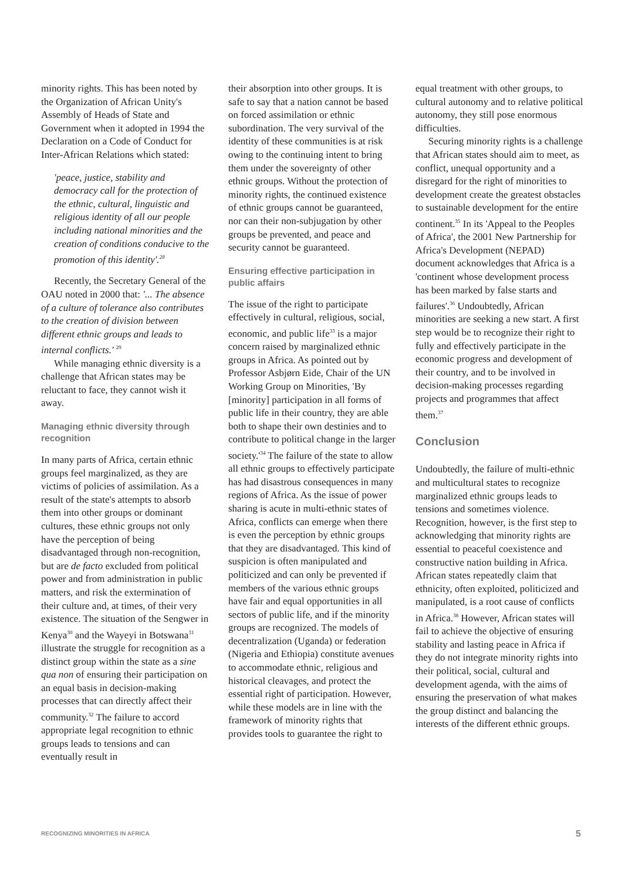minority rights. This has been noted by the Organization of African Unity's Assembly of Heads of State and Government when it adopted in 1994 the Declaration on a Code of Conduct for Inter-African Relations which stated:
'peace, justice, stability and democracy call for the protection of the ethnic, cultural, linguistic and religious identity of all our people including national minorities and the creation of conditions conducive to the promotion of this identity'.<sup>28</sup>
Recently, the Secretary General of the OAU noted in 2000 that: '... The absence of a culture of tolerance also contributes to the creation of division between different ethnic groups and leads to internal conflicts.' <sup>29</sup>
While managing ethnic diversity is a challenge that African states may be reluctant to face, they cannot wish it away.
Managing ethnic diversity through recognition
In many parts of Africa, certain ethnic groups feel marginalized, as they are victims of policies of assimilation. As a result of the state's attempts to absorb them into other groups or dominant cultures, these ethnic groups not only have the perception of being disadvantaged through non-recognition, but are de facto excluded from political power and from administration in public matters, and risk the extermination of their culture and, at times, of their very existence. The situation of the Sengwer in Kenya<sup>30</sup> and the Wayeyi in Botswana<sup>31</sup> illustrate the struggle for recognition as a distinct group within the state as a sine qua non of ensuring their participation on an equal basis in decision-making processes that can directly affect their community.<sup>32</sup> The failure to accord appropriate legal recognition to ethnic groups leads to tensions and can eventually result in
their absorption into other groups. It is safe to say that a nation cannot be based on forced assimilation or ethnic subordination. The very survival of the identity of these communities is at risk owing to the continuing intent to bring them under the sovereignty of other ethnic groups. Without the protection of minority rights, the continued existence of ethnic groups cannot be guaranteed, nor can their non-subjugation by other groups be prevented, and peace and security cannot be guaranteed.
Ensuring effective participation in public affairs
The issue of the right to participate effectively in cultural, religious, social, economic, and public life<sup>33</sup> is a major concern raised by marginalized ethnic groups in Africa. As pointed out by Professor Asbjørn Eide, Chair of the UN Working Group on Minorities, 'By [minority] participation in all forms of public life in their country, they are able both to shape their own destinies and to contribute to political change in the larger society.'<sup>34</sup> The failure of the state to allow all ethnic groups to effectively participate has had disastrous consequences in many regions of Africa. As the issue of power sharing is acute in multi-ethnic states of Africa, conflicts can emerge when there is even the perception by ethnic groups that they are disadvantaged. This kind of suspicion is often manipulated and politicized and can only be prevented if members of the various ethnic groups have fair and equal opportunities in all sectors of public life, and if the minority groups are recognized. The models of decentralization (Uganda) or federation (Nigeria and Ethiopia) constitute avenues to accommodate ethnic, religious and historical cleavages, and protect the essential right of participation. However, while these models are in line with the framework of minority rights that provides tools to guarantee the right to
equal treatment with other groups, to cultural autonomy and to relative political autonomy, they still pose enormous difficulties.
Securing minority rights is a challenge that African states should aim to meet, as conflict, unequal opportunity and a disregard for the right of minorities to development create the greatest obstacles to sustainable development for the entire continent.<sup>35</sup> In its 'Appeal to the Peoples of Africa', the 2001 New Partnership for Africa's Development (NEPAD) document acknowledges that Africa is a 'continent whose development process has been marked by false starts and failures'.<sup>36</sup> Undoubtedly, African minorities are seeking a new start. A first step would be to recognize their right to fully and effectively participate in the economic progress and development of their country, and to be involved in decision-making processes regarding projects and programmes that affect them.<sup>37</sup>
Conclusion
Undoubtedly, the failure of multi-ethnic and multicultural states to recognize marginalized ethnic groups leads to tensions and sometimes violence. Recognition, however, is the first step to acknowledging that minority rights are essential to peaceful coexistence and constructive nation building in Africa. African states repeatedly claim that ethnicity, often exploited, politicized and manipulated, is a root cause of conflicts in Africa.<sup>38</sup> However, African states will fail to achieve the objective of ensuring stability and lasting peace in Africa if they do not integrate minority rights into their political, social, cultural and development agenda, with the aims of ensuring the preservation of what makes the group distinct and balancing the interests of the different ethnic groups.
RECOGNIZING MINORITIES IN AFRICA 5